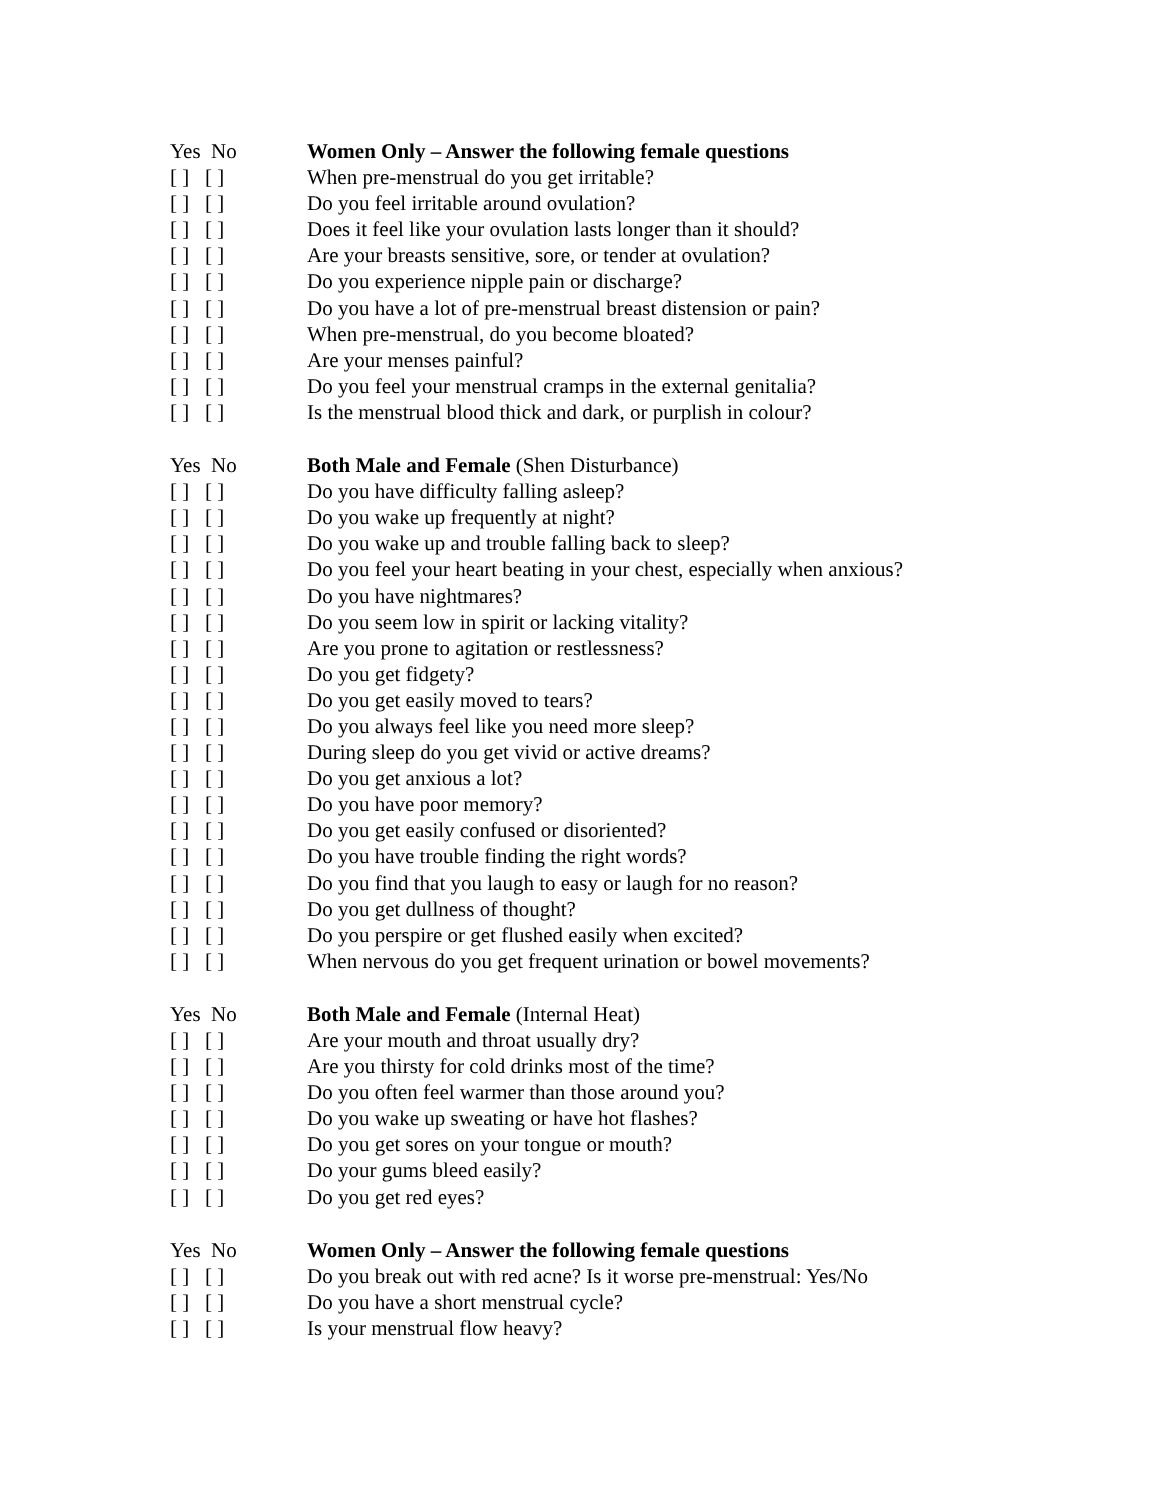Yes No Women Only – Answer the following female questions
[ ] [ ] When pre-menstrual do you get irritable?
[ ] [ ] Do you feel irritable around ovulation?
[ ] [ ] Does it feel like your ovulation lasts longer than it should?
[ ] [ ] Are your breasts sensitive, sore, or tender at ovulation?
[ ] [ ] Do you experience nipple pain or discharge?
[ ] [ ] Do you have a lot of pre-menstrual breast distension or pain?
[ ] [ ] When pre-menstrual, do you become bloated?
[ ] [ ] Are your menses painful?
[ ] [ ] Do you feel your menstrual cramps in the external genitalia?
[ ] [ ] Is the menstrual blood thick and dark, or purplish in colour?
Yes No Both Male and Female (Shen Disturbance)
[ ] [ ] Do you have difficulty falling asleep?
[ ] [ ] Do you wake up frequently at night?
[ ] [ ] Do you wake up and trouble falling back to sleep?
[ ] [ ] Do you feel your heart beating in your chest, especially when anxious?
[ ] [ ] Do you have nightmares?
[ ] [ ] Do you seem low in spirit or lacking vitality?
[ ] [ ] Are you prone to agitation or restlessness?
[ ] [ ] Do you get fidgety?
[ ] [ ] Do you get easily moved to tears?
[ ] [ ] Do you always feel like you need more sleep?
[ ] [ ] During sleep do you get vivid or active dreams?
[ ] [ ] Do you get anxious a lot?
[ ] [ ] Do you have poor memory?
[ ] [ ] Do you get easily confused or disoriented?
[ ] [ ] Do you have trouble finding the right words?
[ ] [ ] Do you find that you laugh to easy or laugh for no reason?
[ ] [ ] Do you get dullness of thought?
[ ] [ ] Do you perspire or get flushed easily when excited?
[ ] [ ] When nervous do you get frequent urination or bowel movements?
Yes No Both Male and Female (Internal Heat)
[ ] [ ] Are your mouth and throat usually dry?
[ ] [ ] Are you thirsty for cold drinks most of the time?
[ ] [ ] Do you often feel warmer than those around you?
[ ] [ ] Do you wake up sweating or have hot flashes?
[ ] [ ] Do you get sores on your tongue or mouth?
[ ] [ ] Do your gums bleed easily?
[ ] [ ] Do you get red eyes?
Yes No Women Only – Answer the following female questions
[ ] [ ] Do you break out with red acne? Is it worse pre-menstrual: Yes/No
[ ] [ ] Do you have a short menstrual cycle?
[ ] [ ] Is your menstrual flow heavy?